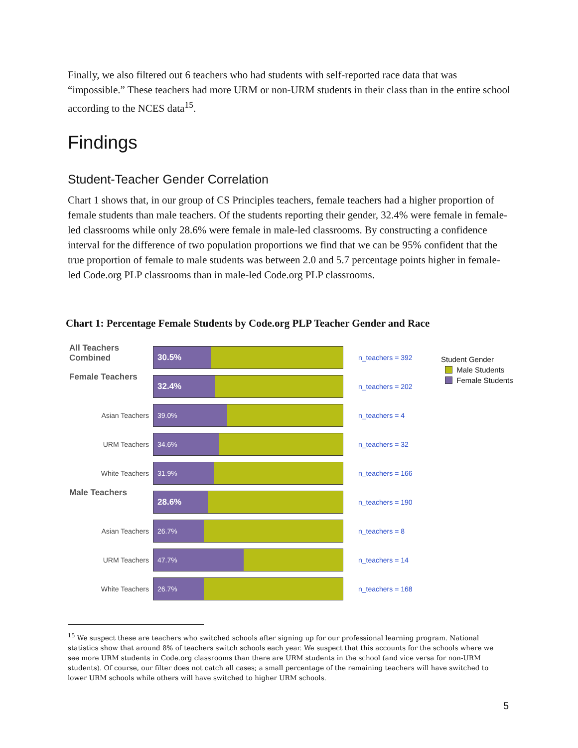Finally, we also filtered out 6 teachers who had students with self-reported race data that was “impossible.” These teachers had more URM or non-URM students in their class than in the entire school according to the NCES data<sup>15</sup>.
Findings
Student-Teacher Gender Correlation
Chart 1 shows that, in our group of CS Principles teachers, female teachers had a higher proportion of female students than male teachers. Of the students reporting their gender, 32.4% were female in female-led classrooms while only 28.6% were female in male-led classrooms. By constructing a confidence interval for the difference of two population proportions we find that we can be 95% confident that the true proportion of female to male students was between 2.0 and 5.7 percentage points higher in female-led Code.org PLP classrooms than in male-led Code.org PLP classrooms.
Chart 1: Percentage Female Students by Code.org PLP Teacher Gender and Race
All Teachers Combined
30.5%
n_teachers = 392
Female Teachers
32.4%
n_teachers = 202
Asian Teachers
39.0%
n_teachers = 4
URM Teachers
34.6%
n_teachers = 32
White Teachers
31.9%
n_teachers = 166
Male Teachers
28.6%
n_teachers = 190
Asian Teachers
26.7%
n_teachers = 8
URM Teachers
47.7%
n_teachers = 14
White Teachers
26.7%
n_teachers = 168
Student Gender
Male Students
Female Students
<sup>15</sup> We suspect these are teachers who switched schools after signing up for our professional learning program. National statistics show that around 8% of teachers switch schools each year. We suspect that this accounts for the schools where we see more URM students in Code.org classrooms than there are URM students in the school (and vice versa for non-URM students). Of course, our filter does not catch all cases; a small percentage of the remaining teachers will have switched to lower URM schools while others will have switched to higher URM schools.
5